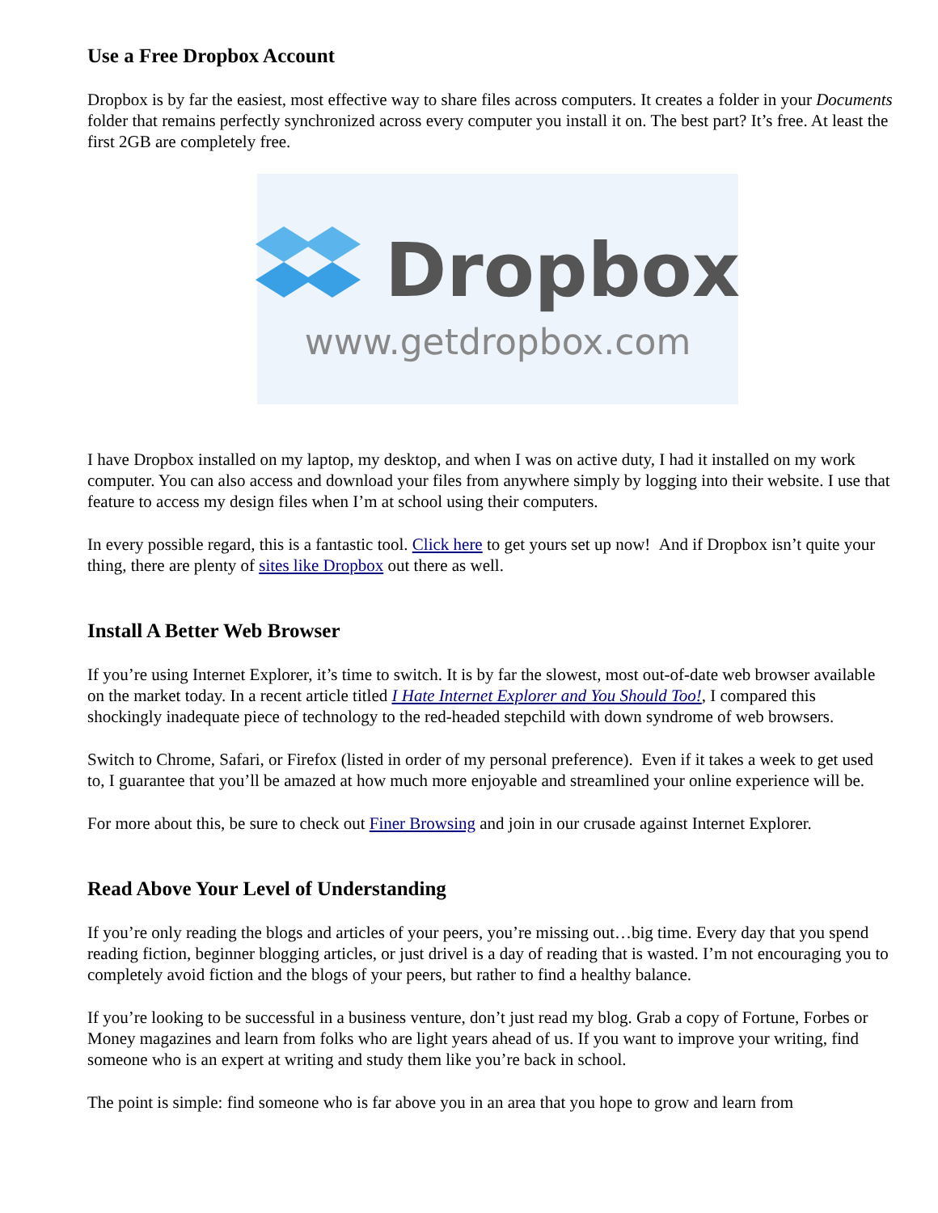Use a Free Dropbox Account
Dropbox is by far the easiest, most effective way to share files across computers. It creates a folder in your Documents folder that remains perfectly synchronized across every computer you install it on. The best part? It’s free. At least the first 2GB are completely free.
Dropbox
www.getdropbox.com
I have Dropbox installed on my laptop, my desktop, and when I was on active duty, I had it installed on my work computer. You can also access and download your files from anywhere simply by logging into their website. I use that feature to access my design files when I’m at school using their computers.
In every possible regard, this is a fantastic tool. Click here to get yours set up now! And if Dropbox isn’t quite your thing, there are plenty of sites like Dropbox out there as well.
Install A Better Web Browser
If you’re using Internet Explorer, it’s time to switch. It is by far the slowest, most out-of-date web browser available on the market today. In a recent article titled I Hate Internet Explorer and You Should Too!, I compared this shockingly inadequate piece of technology to the red-headed stepchild with down syndrome of web browsers.
Switch to Chrome, Safari, or Firefox (listed in order of my personal preference). Even if it takes a week to get used to, I guarantee that you’ll be amazed at how much more enjoyable and streamlined your online experience will be.
For more about this, be sure to check out Finer Browsing and join in our crusade against Internet Explorer.
Read Above Your Level of Understanding
If you’re only reading the blogs and articles of your peers, you’re missing out…big time. Every day that you spend reading fiction, beginner blogging articles, or just drivel is a day of reading that is wasted. I’m not encouraging you to completely avoid fiction and the blogs of your peers, but rather to find a healthy balance.
If you’re looking to be successful in a business venture, don’t just read my blog. Grab a copy of Fortune, Forbes or Money magazines and learn from folks who are light years ahead of us. If you want to improve your writing, find someone who is an expert at writing and study them like you’re back in school.
The point is simple: find someone who is far above you in an area that you hope to grow and learn from